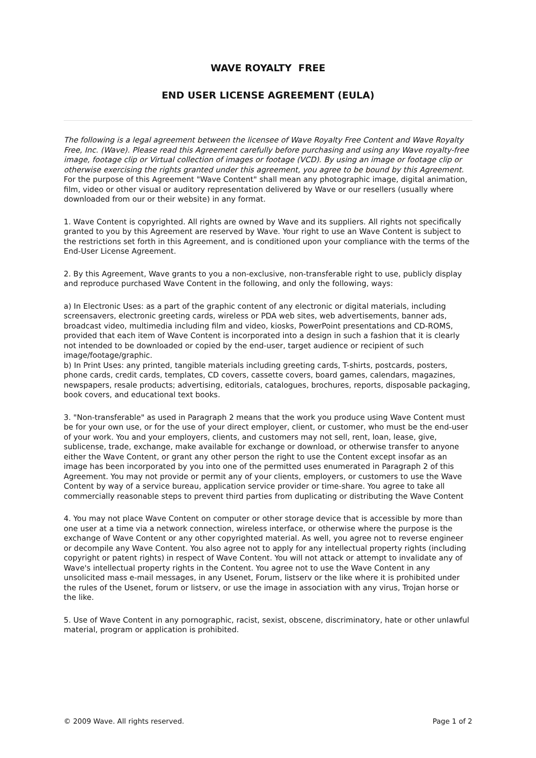WAVE ROYALTY FREE
END USER LICENSE AGREEMENT (EULA)
The following is a legal agreement between the licensee of Wave Royalty Free Content and Wave Royalty Free, Inc. (Wave). Please read this Agreement carefully before purchasing and using any Wave royalty-free image, footage clip or Virtual collection of images or footage (VCD). By using an image or footage clip or otherwise exercising the rights granted under this agreement, you agree to be bound by this Agreement. For the purpose of this Agreement "Wave Content" shall mean any photographic image, digital animation, film, video or other visual or auditory representation delivered by Wave or our resellers (usually where downloaded from our or their website) in any format.
1. Wave Content is copyrighted. All rights are owned by Wave and its suppliers. All rights not specifically granted to you by this Agreement are reserved by Wave. Your right to use an Wave Content is subject to the restrictions set forth in this Agreement, and is conditioned upon your compliance with the terms of the End-User License Agreement.
2. By this Agreement, Wave grants to you a non-exclusive, non-transferable right to use, publicly display and reproduce purchased Wave Content in the following, and only the following, ways:
a) In Electronic Uses: as a part of the graphic content of any electronic or digital materials, including screensavers, electronic greeting cards, wireless or PDA web sites, web advertisements, banner ads, broadcast video, multimedia including film and video, kiosks, PowerPoint presentations and CD-ROMS, provided that each item of Wave Content is incorporated into a design in such a fashion that it is clearly not intended to be downloaded or copied by the end-user, target audience or recipient of such image/footage/graphic.
b) In Print Uses: any printed, tangible materials including greeting cards, T-shirts, postcards, posters, phone cards, credit cards, templates, CD covers, cassette covers, board games, calendars, magazines, newspapers, resale products; advertising, editorials, catalogues, brochures, reports, disposable packaging, book covers, and educational text books.
3. "Non-transferable" as used in Paragraph 2 means that the work you produce using Wave Content must be for your own use, or for the use of your direct employer, client, or customer, who must be the end-user of your work. You and your employers, clients, and customers may not sell, rent, loan, lease, give, sublicense, trade, exchange, make available for exchange or download, or otherwise transfer to anyone either the Wave Content, or grant any other person the right to use the Content except insofar as an image has been incorporated by you into one of the permitted uses enumerated in Paragraph 2 of this Agreement. You may not provide or permit any of your clients, employers, or customers to use the Wave Content by way of a service bureau, application service provider or time-share. You agree to take all commercially reasonable steps to prevent third parties from duplicating or distributing the Wave Content
4. You may not place Wave Content on computer or other storage device that is accessible by more than one user at a time via a network connection, wireless interface, or otherwise where the purpose is the exchange of Wave Content or any other copyrighted material. As well, you agree not to reverse engineer or decompile any Wave Content. You also agree not to apply for any intellectual property rights (including copyright or patent rights) in respect of Wave Content. You will not attack or attempt to invalidate any of Wave's intellectual property rights in the Content. You agree not to use the Wave Content in any unsolicited mass e-mail messages, in any Usenet, Forum, listserv or the like where it is prohibited under the rules of the Usenet, forum or listserv, or use the image in association with any virus, Trojan horse or the like.
5. Use of Wave Content in any pornographic, racist, sexist, obscene, discriminatory, hate or other unlawful material, program or application is prohibited.
© 2009 Wave. All rights reserved. Page 1 of 2